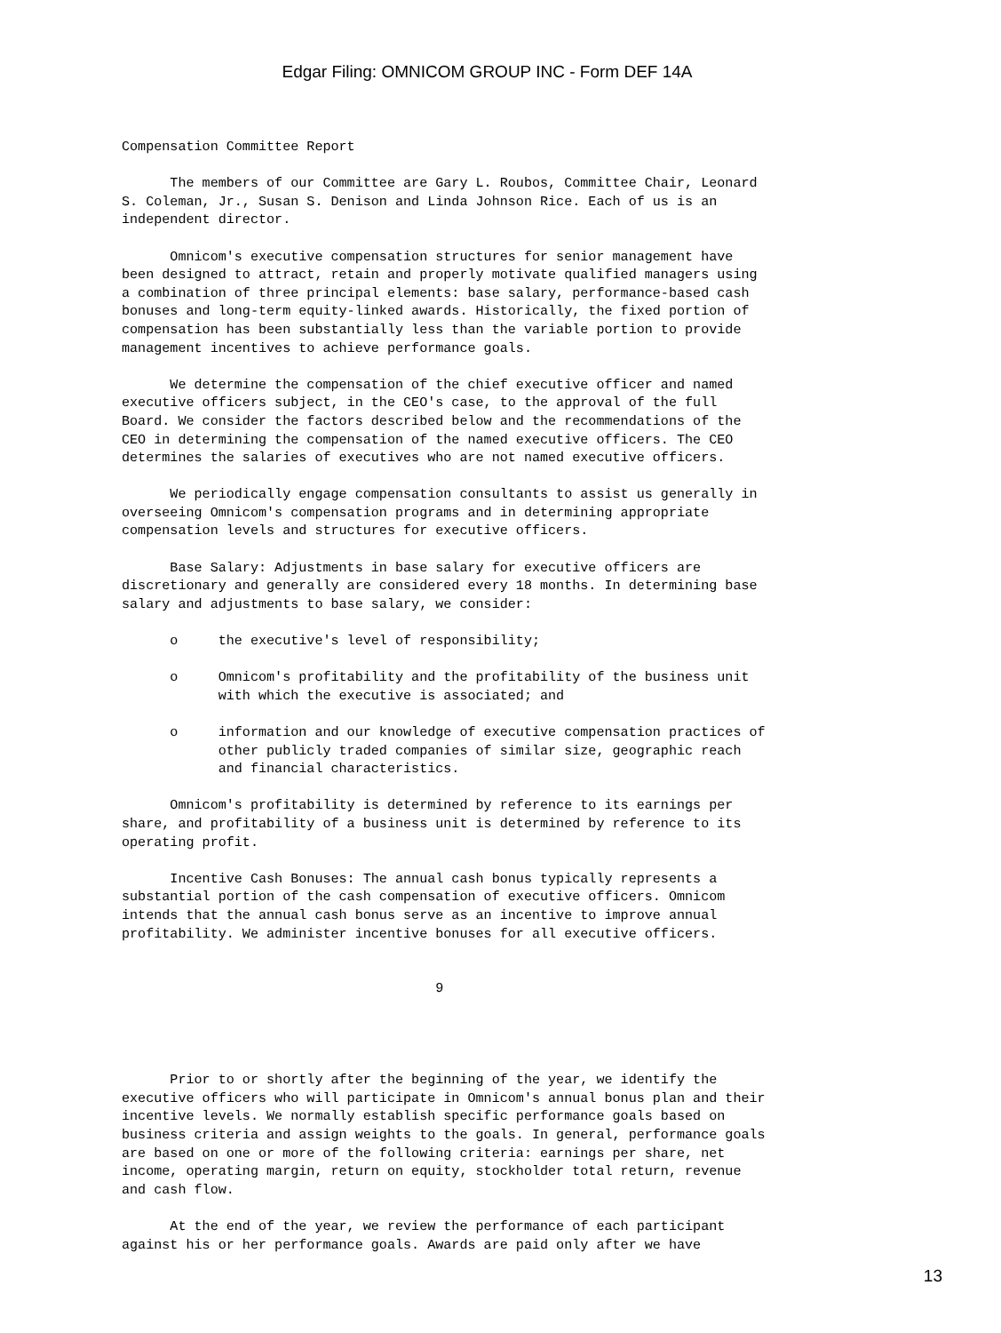Edgar Filing: OMNICOM GROUP INC - Form DEF 14A
Compensation Committee Report

      The members of our Committee are Gary L. Roubos, Committee Chair, Leonard
S. Coleman, Jr., Susan S. Denison and Linda Johnson Rice. Each of us is an
independent director.

      Omnicom's executive compensation structures for senior management have
been designed to attract, retain and properly motivate qualified managers using
a combination of three principal elements: base salary, performance-based cash
bonuses and long-term equity-linked awards. Historically, the fixed portion of
compensation has been substantially less than the variable portion to provide
management incentives to achieve performance goals.

      We determine the compensation of the chief executive officer and named
executive officers subject, in the CEO's case, to the approval of the full
Board. We consider the factors described below and the recommendations of the
CEO in determining the compensation of the named executive officers. The CEO
determines the salaries of executives who are not named executive officers.

      We periodically engage compensation consultants to assist us generally in
overseeing Omnicom's compensation programs and in determining appropriate
compensation levels and structures for executive officers.

      Base Salary: Adjustments in base salary for executive officers are
discretionary and generally are considered every 18 months. In determining base
salary and adjustments to base salary, we consider:

      o     the executive's level of responsibility;

      o     Omnicom's profitability and the profitability of the business unit
            with which the executive is associated; and

      o     information and our knowledge of executive compensation practices of
            other publicly traded companies of similar size, geographic reach
            and financial characteristics.

      Omnicom's profitability is determined by reference to its earnings per
share, and profitability of a business unit is determined by reference to its
operating profit.

      Incentive Cash Bonuses: The annual cash bonus typically represents a
substantial portion of the cash compensation of executive officers. Omnicom
intends that the annual cash bonus serve as an incentive to improve annual
profitability. We administer incentive bonuses for all executive officers.


                                       9




      Prior to or shortly after the beginning of the year, we identify the
executive officers who will participate in Omnicom's annual bonus plan and their
incentive levels. We normally establish specific performance goals based on
business criteria and assign weights to the goals. In general, performance goals
are based on one or more of the following criteria: earnings per share, net
income, operating margin, return on equity, stockholder total return, revenue
and cash flow.

      At the end of the year, we review the performance of each participant
against his or her performance goals. Awards are paid only after we have
13